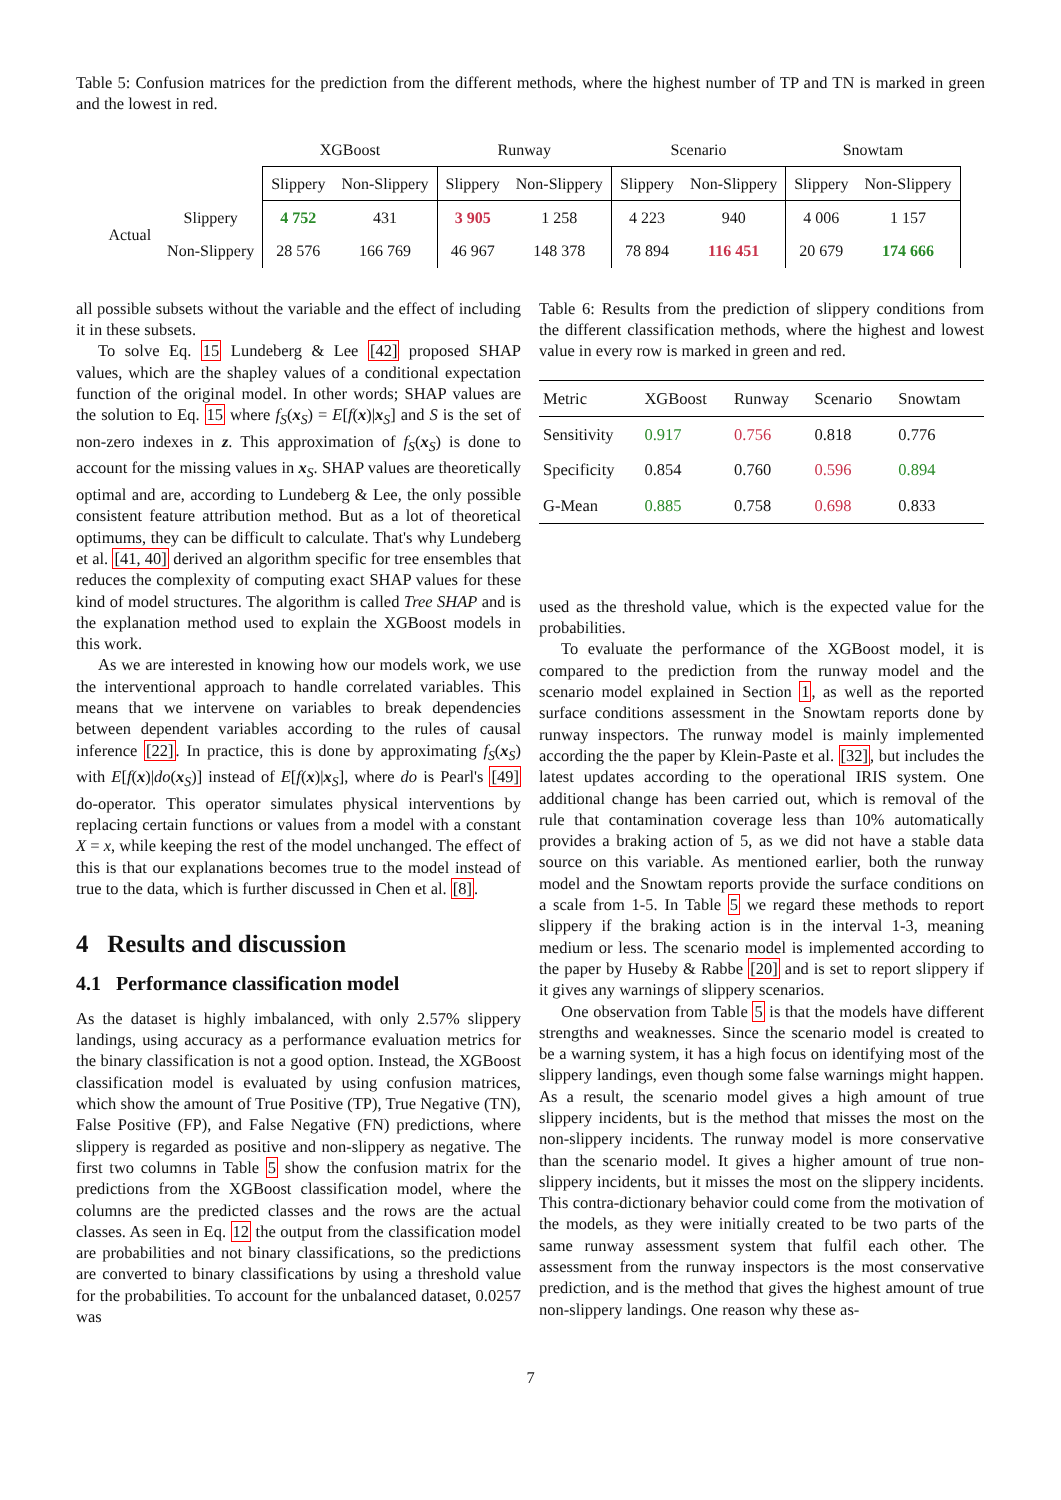Table 5: Confusion matrices for the prediction from the different methods, where the highest number of TP and TN is marked in green and the lowest in red.
| | | XGBoost | | Runway | | Scenario | | Snowtam | |
| | | Slippery | Non-Slippery | Slippery | Non-Slippery | Slippery | Non-Slippery | Slippery | Non-Slippery |
| Actual | Slippery | 4 752 | 431 | 3 905 | 1 258 | 4 223 | 940 | 4 006 | 1 157 |
| | Non-Slippery | 28 576 | 166 769 | 46 967 | 148 378 | 78 894 | 116 451 | 20 679 | 174 666 |
all possible subsets without the variable and the effect of including it in these subsets.
To solve Eq. 15 Lundeberg & Lee [42] proposed SHAP values, which are the shapley values of a conditional expectation function of the original model. In other words; SHAP values are the solution to Eq. 15 where f<sub>S</sub>(x<sub>S</sub>) = E[f(x)|x<sub>S</sub>] and S is the set of non-zero indexes in z. This approximation of f<sub>S</sub>(x<sub>S</sub>) is done to account for the missing values in x<sub>S</sub>. SHAP values are theoretically optimal and are, according to Lundeberg & Lee, the only possible consistent feature attribution method. But as a lot of theoretical optimums, they can be difficult to calculate. That's why Lundeberg et al. [41, 40] derived an algorithm specific for tree ensembles that reduces the complexity of computing exact SHAP values for these kind of model structures. The algorithm is called Tree SHAP and is the explanation method used to explain the XGBoost models in this work.
As we are interested in knowing how our models work, we use the interventional approach to handle correlated variables. This means that we intervene on variables to break dependencies between dependent variables according to the rules of causal inference [22]. In practice, this is done by approximating f<sub>S</sub>(x<sub>S</sub>) with E[f(x)|do(x<sub>S</sub>)] instead of E[f(x)|x<sub>S</sub>], where do is Pearl's [49] do-operator. This operator simulates physical interventions by replacing certain functions or values from a model with a constant X = x, while keeping the rest of the model unchanged. The effect of this is that our explanations becomes true to the model instead of true to the data, which is further discussed in Chen et al. [8].
4 Results and discussion
4.1 Performance classification model
As the dataset is highly imbalanced, with only 2.57% slippery landings, using accuracy as a performance evaluation metrics for the binary classification is not a good option. Instead, the XGBoost classification model is evaluated by using confusion matrices, which show the amount of True Positive (TP), True Negative (TN), False Positive (FP), and False Negative (FN) predictions, where slippery is regarded as positive and non-slippery as negative. The first two columns in Table 5 show the confusion matrix for the predictions from the XGBoost classification model, where the columns are the predicted classes and the rows are the actual classes. As seen in Eq. 12 the output from the classification model are probabilities and not binary classifications, so the predictions are converted to binary classifications by using a threshold value for the probabilities. To account for the unbalanced dataset, 0.0257 was
Table 6: Results from the prediction of slippery conditions from the different classification methods, where the highest and lowest value in every row is marked in green and red.
| Metric | XGBoost | Runway | Scenario | Snowtam |
| --- | --- | --- | --- | --- |
| Sensitivity | 0.917 | 0.756 | 0.818 | 0.776 |
| Specificity | 0.854 | 0.760 | 0.596 | 0.894 |
| G-Mean | 0.885 | 0.758 | 0.698 | 0.833 |
used as the threshold value, which is the expected value for the probabilities.
To evaluate the performance of the XGBoost model, it is compared to the prediction from the runway model and the scenario model explained in Section 1, as well as the reported surface conditions assessment in the Snowtam reports done by runway inspectors. The runway model is mainly implemented according the the paper by Klein-Paste et al. [32], but includes the latest updates according to the operational IRIS system. One additional change has been carried out, which is removal of the rule that contamination coverage less than 10% automatically provides a braking action of 5, as we did not have a stable data source on this variable. As mentioned earlier, both the runway model and the Snowtam reports provide the surface conditions on a scale from 1-5. In Table 5 we regard these methods to report slippery if the braking action is in the interval 1-3, meaning medium or less. The scenario model is implemented according to the paper by Huseby & Rabbe [20] and is set to report slippery if it gives any warnings of slippery scenarios.
One observation from Table 5 is that the models have different strengths and weaknesses. Since the scenario model is created to be a warning system, it has a high focus on identifying most of the slippery landings, even though some false warnings might happen. As a result, the scenario model gives a high amount of true slippery incidents, but is the method that misses the most on the non-slippery incidents. The runway model is more conservative than the scenario model. It gives a higher amount of true non-slippery incidents, but it misses the most on the slippery incidents. This contra-dictionary behavior could come from the motivation of the models, as they were initially created to be two parts of the same runway assessment system that fulfil each other. The assessment from the runway inspectors is the most conservative prediction, and is the method that gives the highest amount of true non-slippery landings. One reason why these as-
7